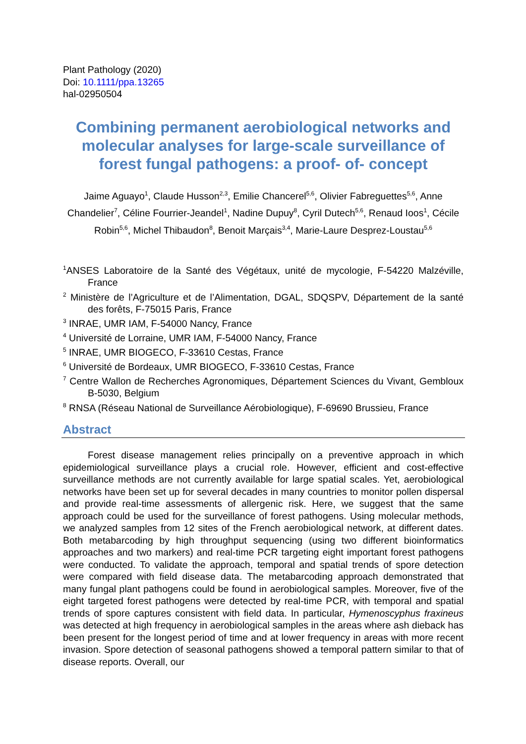Plant Pathology (2020)
Doi: 10.1111/ppa.13265
hal-02950504
Combining permanent aerobiological networks and molecular analyses for large-scale surveillance of forest fungal pathogens: a proof- of- concept
Jaime Aguayo<sup>1</sup>, Claude Husson<sup>2,3</sup>, Emilie Chancerel<sup>5,6</sup>, Olivier Fabreguettes<sup>5,6</sup>, Anne Chandelier<sup>7</sup>, Céline Fourrier-Jeandel<sup>1</sup>, Nadine Dupuy<sup>8</sup>, Cyril Dutech<sup>5,6</sup>, Renaud Ioos<sup>1</sup>, Cécile Robin<sup>5,6</sup>, Michel Thibaudon<sup>8</sup>, Benoit Marçais<sup>3,4</sup>, Marie-Laure Desprez-Loustau<sup>5,6</sup>
<sup>1</sup> ANSES Laboratoire de la Santé des Végétaux, unité de mycologie, F-54220 Malzéville, France
<sup>2</sup> Ministère de l’Agriculture et de l’Alimentation, DGAL, SDQSPV, Département de la santé des forêts, F-75015 Paris, France
<sup>3</sup> INRAE, UMR IAM, F-54000 Nancy, France
<sup>4</sup> Université de Lorraine, UMR IAM, F-54000 Nancy, France
<sup>5</sup> INRAE, UMR BIOGECO, F-33610 Cestas, France
<sup>6</sup> Université de Bordeaux, UMR BIOGECO, F-33610 Cestas, France
<sup>7</sup> Centre Wallon de Recherches Agronomiques, Département Sciences du Vivant, Gembloux B-5030, Belgium
<sup>8</sup> RNSA (Réseau National de Surveillance Aérobiologique), F-69690 Brussieu, France
Abstract
Forest disease management relies principally on a preventive approach in which epidemiological surveillance plays a crucial role. However, efficient and cost-effective surveillance methods are not currently available for large spatial scales. Yet, aerobiological networks have been set up for several decades in many countries to monitor pollen dispersal and provide real-time assessments of allergenic risk. Here, we suggest that the same approach could be used for the surveillance of forest pathogens. Using molecular methods, we analyzed samples from 12 sites of the French aerobiological network, at different dates. Both metabarcoding by high throughput sequencing (using two different bioinformatics approaches and two markers) and real-time PCR targeting eight important forest pathogens were conducted. To validate the approach, temporal and spatial trends of spore detection were compared with field disease data. The metabarcoding approach demonstrated that many fungal plant pathogens could be found in aerobiological samples. Moreover, five of the eight targeted forest pathogens were detected by real-time PCR, with temporal and spatial trends of spore captures consistent with field data. In particular, Hymenoscyphus fraxineus was detected at high frequency in aerobiological samples in the areas where ash dieback has been present for the longest period of time and at lower frequency in areas with more recent invasion. Spore detection of seasonal pathogens showed a temporal pattern similar to that of disease reports. Overall, our